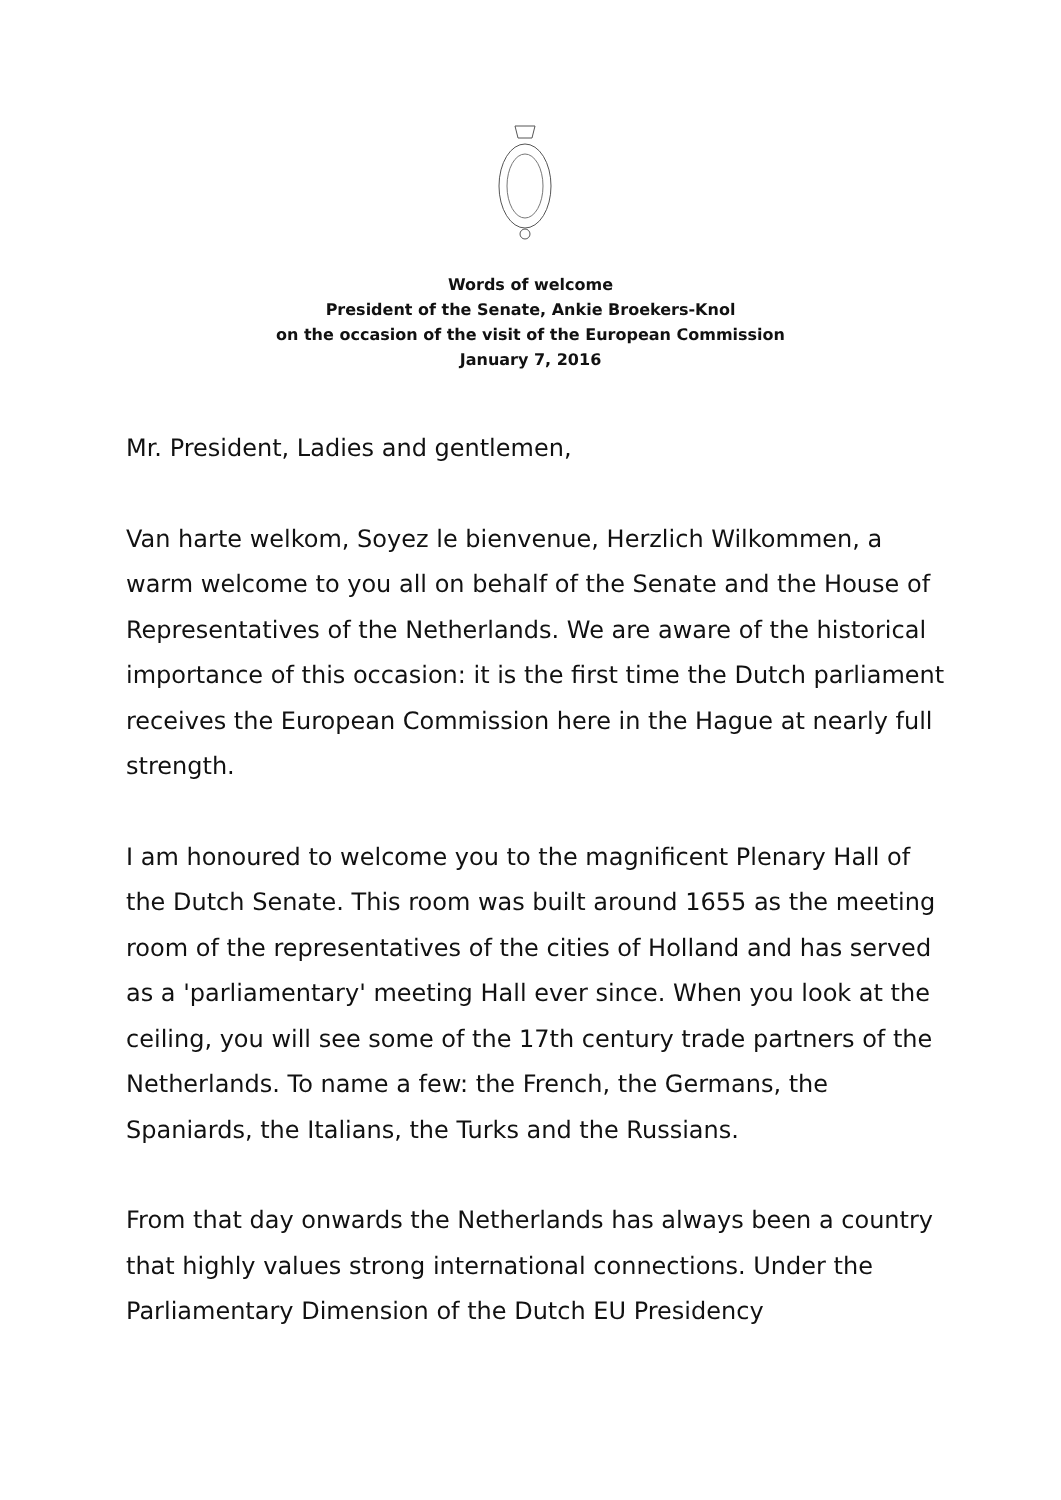Words of welcome
President of the Senate, Ankie Broekers-Knol
on the occasion of the visit of the European Commission
January 7, 2016
Mr. President, Ladies and gentlemen,
Van harte welkom, Soyez le bienvenue, Herzlich Wilkommen, a warm welcome to you all on behalf of the Senate and the House of Representatives of the Netherlands. We are aware of the historical importance of this occasion: it is the first time the Dutch parliament receives the European Commission here in the Hague at nearly full strength.
I am honoured to welcome you to the magnificent Plenary Hall of the Dutch Senate. This room was built around 1655 as the meeting room of the representatives of the cities of Holland and has served as a 'parliamentary' meeting Hall ever since. When you look at the ceiling, you will see some of the 17th century trade partners of the Netherlands. To name a few: the French, the Germans, the Spaniards, the Italians, the Turks and the Russians.
From that day onwards the Netherlands has always been a country that highly values strong international connections. Under the Parliamentary Dimension of the Dutch EU Presidency